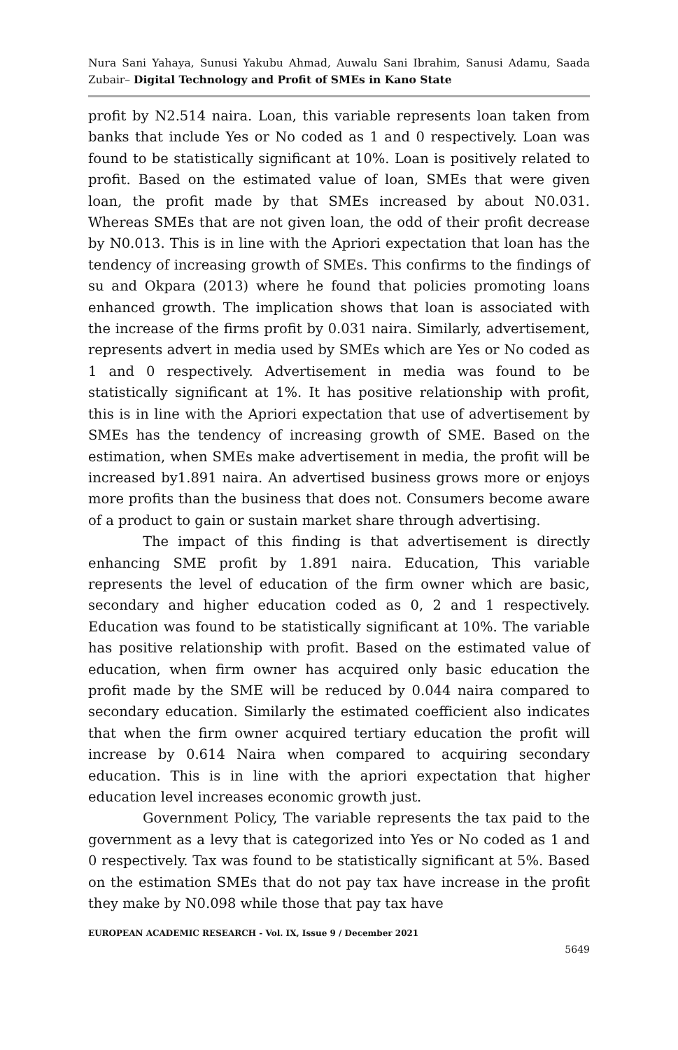Nura Sani Yahaya, Sunusi Yakubu Ahmad, Auwalu Sani Ibrahim, Sanusi Adamu, Saada Zubair– Digital Technology and Profit of SMEs in Kano State
profit by N2.514 naira. Loan, this variable represents loan taken from banks that include Yes or No coded as 1 and 0 respectively. Loan was found to be statistically significant at 10%. Loan is positively related to profit. Based on the estimated value of loan, SMEs that were given loan, the profit made by that SMEs increased by about N0.031. Whereas SMEs that are not given loan, the odd of their profit decrease by N0.013. This is in line with the Apriori expectation that loan has the tendency of increasing growth of SMEs. This confirms to the findings of su and Okpara (2013) where he found that policies promoting loans enhanced growth. The implication shows that loan is associated with the increase of the firms profit by 0.031 naira. Similarly, advertisement, represents advert in media used by SMEs which are Yes or No coded as 1 and 0 respectively. Advertisement in media was found to be statistically significant at 1%. It has positive relationship with profit, this is in line with the Apriori expectation that use of advertisement by SMEs has the tendency of increasing growth of SME. Based on the estimation, when SMEs make advertisement in media, the profit will be increased by1.891 naira. An advertised business grows more or enjoys more profits than the business that does not. Consumers become aware of a product to gain or sustain market share through advertising.
The impact of this finding is that advertisement is directly enhancing SME profit by 1.891 naira. Education, This variable represents the level of education of the firm owner which are basic, secondary and higher education coded as 0, 2 and 1 respectively. Education was found to be statistically significant at 10%. The variable has positive relationship with profit. Based on the estimated value of education, when firm owner has acquired only basic education the profit made by the SME will be reduced by 0.044 naira compared to secondary education. Similarly the estimated coefficient also indicates that when the firm owner acquired tertiary education the profit will increase by 0.614 Naira when compared to acquiring secondary education. This is in line with the apriori expectation that higher education level increases economic growth just.
Government Policy, The variable represents the tax paid to the government as a levy that is categorized into Yes or No coded as 1 and 0 respectively. Tax was found to be statistically significant at 5%. Based on the estimation SMEs that do not pay tax have increase in the profit they make by N0.098 while those that pay tax have
EUROPEAN ACADEMIC RESEARCH - Vol. IX, Issue 9 / December 2021
5649